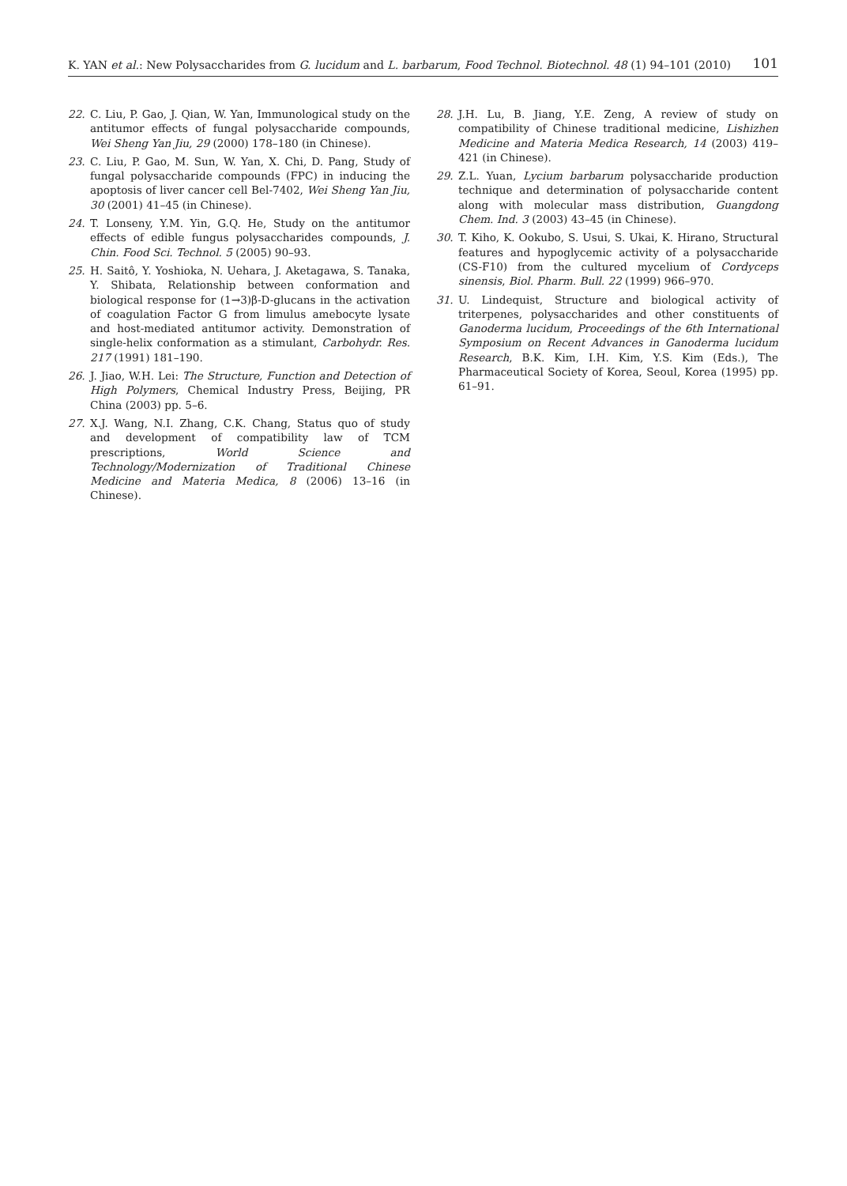K. YAN et al.: New Polysaccharides from G. lucidum and L. barbarum, Food Technol. Biotechnol. 48 (1) 94–101 (2010) 101
22. C. Liu, P. Gao, J. Qian, W. Yan, Immunological study on the antitumor effects of fungal polysaccharide compounds, Wei Sheng Yan Jiu, 29 (2000) 178–180 (in Chinese).
23. C. Liu, P. Gao, M. Sun, W. Yan, X. Chi, D. Pang, Study of fungal polysaccharide compounds (FPC) in inducing the apoptosis of liver cancer cell Bel-7402, Wei Sheng Yan Jiu, 30 (2001) 41–45 (in Chinese).
24. T. Lonseny, Y.M. Yin, G.Q. He, Study on the antitumor effects of edible fungus polysaccharides compounds, J. Chin. Food Sci. Technol. 5 (2005) 90–93.
25. H. Saitô, Y. Yoshioka, N. Uehara, J. Aketagawa, S. Tanaka, Y. Shibata, Relationship between conformation and biological response for (1→3)β-D-glucans in the activation of coagulation Factor G from limulus amebocyte lysate and host-mediated antitumor activity. Demonstration of single-helix conformation as a stimulant, Carbohydr. Res. 217 (1991) 181–190.
26. J. Jiao, W.H. Lei: The Structure, Function and Detection of High Polymers, Chemical Industry Press, Beijing, PR China (2003) pp. 5–6.
27. X.J. Wang, N.I. Zhang, C.K. Chang, Status quo of study and development of compatibility law of TCM prescriptions, World Science and Technology/Modernization of Traditional Chinese Medicine and Materia Medica, 8 (2006) 13–16 (in Chinese).
28. J.H. Lu, B. Jiang, Y.E. Zeng, A review of study on compatibility of Chinese traditional medicine, Lishizhen Medicine and Materia Medica Research, 14 (2003) 419–421 (in Chinese).
29. Z.L. Yuan, Lycium barbarum polysaccharide production technique and determination of polysaccharide content along with molecular mass distribution, Guangdong Chem. Ind. 3 (2003) 43–45 (in Chinese).
30. T. Kiho, K. Ookubo, S. Usui, S. Ukai, K. Hirano, Structural features and hypoglycemic activity of a polysaccharide (CS-F10) from the cultured mycelium of Cordyceps sinensis, Biol. Pharm. Bull. 22 (1999) 966–970.
31. U. Lindequist, Structure and biological activity of triterpenes, polysaccharides and other constituents of Ganoderma lucidum, Proceedings of the 6th International Symposium on Recent Advances in Ganoderma lucidum Research, B.K. Kim, I.H. Kim, Y.S. Kim (Eds.), The Pharmaceutical Society of Korea, Seoul, Korea (1995) pp. 61–91.